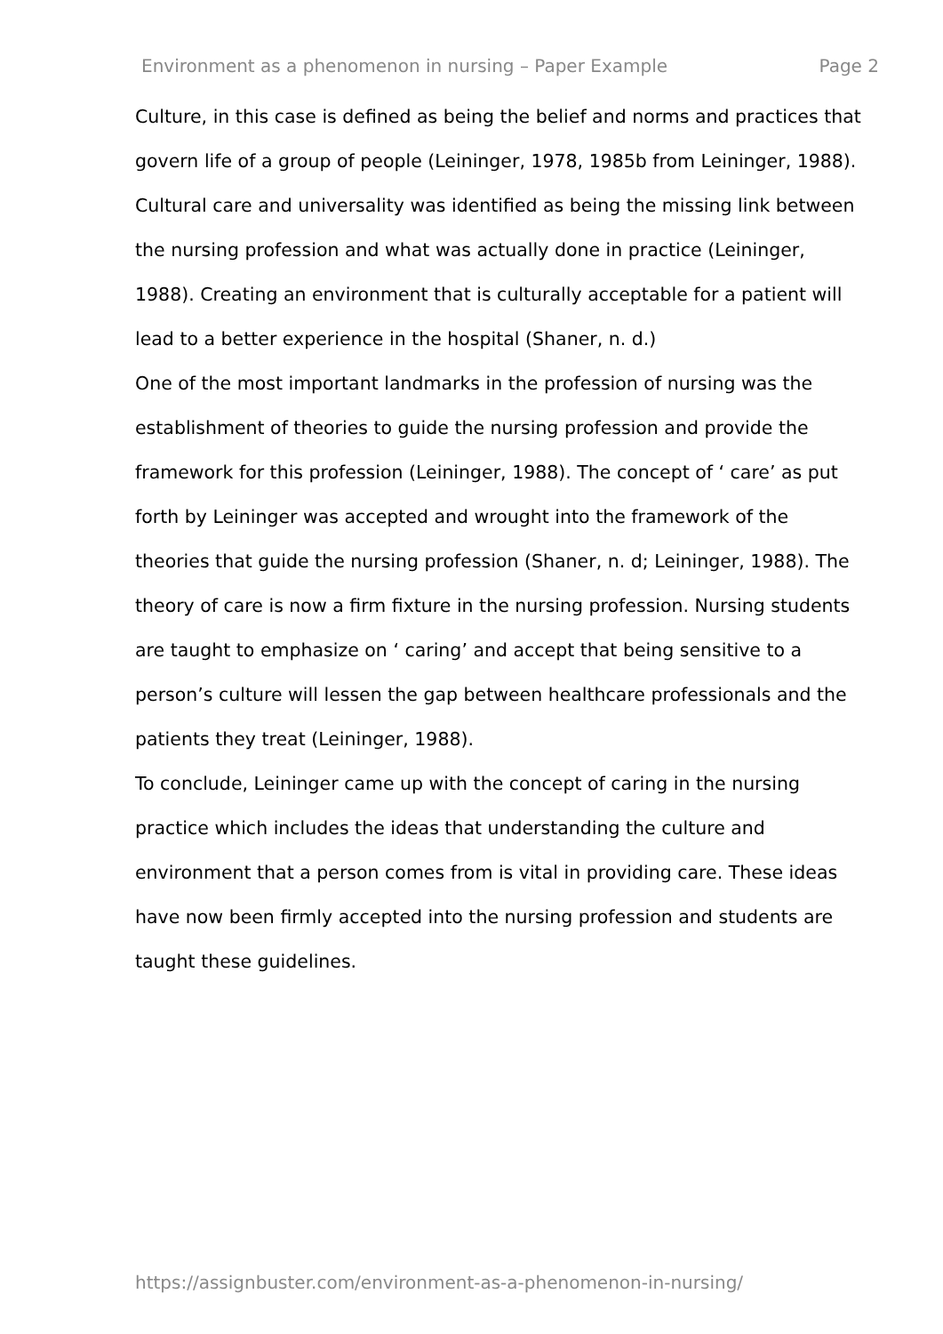Environment as a phenomenon in nursing – Paper Example Page 2
Culture, in this case is defined as being the belief and norms and practices that govern life of a group of people (Leininger, 1978, 1985b from Leininger, 1988). Cultural care and universality was identified as being the missing link between the nursing profession and what was actually done in practice (Leininger, 1988). Creating an environment that is culturally acceptable for a patient will lead to a better experience in the hospital (Shaner, n. d.)
One of the most important landmarks in the profession of nursing was the establishment of theories to guide the nursing profession and provide the framework for this profession (Leininger, 1988). The concept of ‘ care’ as put forth by Leininger was accepted and wrought into the framework of the theories that guide the nursing profession (Shaner, n. d; Leininger, 1988). The theory of care is now a firm fixture in the nursing profession. Nursing students are taught to emphasize on ‘ caring’ and accept that being sensitive to a person’s culture will lessen the gap between healthcare professionals and the patients they treat (Leininger, 1988).
To conclude, Leininger came up with the concept of caring in the nursing practice which includes the ideas that understanding the culture and environment that a person comes from is vital in providing care. These ideas have now been firmly accepted into the nursing profession and students are taught these guidelines.
https://assignbuster.com/environment-as-a-phenomenon-in-nursing/